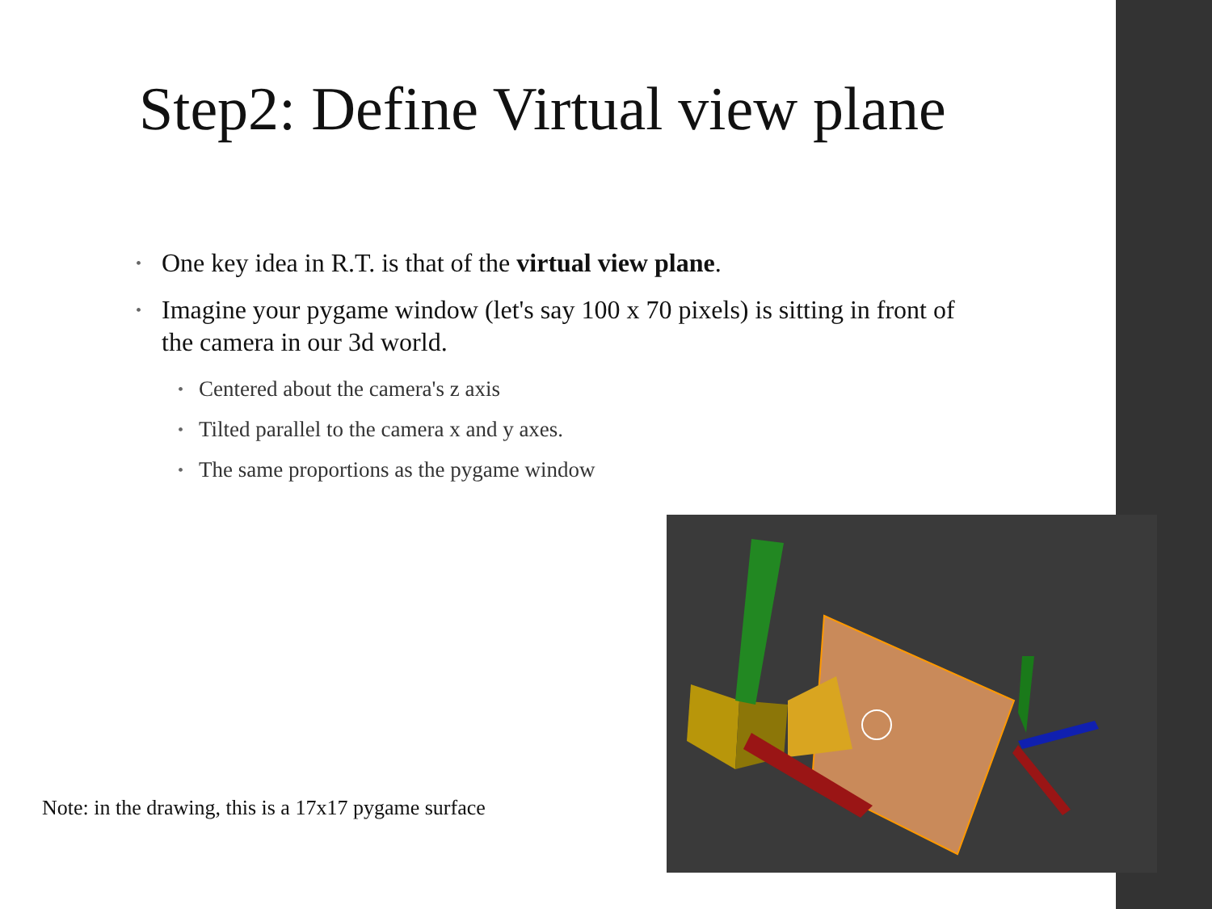Step2: Define Virtual view plane
• One key idea in R.T. is that of the virtual view plane.
• Imagine your pygame window (let's say 100 x 70 pixels) is sitting in front of the camera in our 3d world.
• Centered about the camera's z axis
• Tilted parallel to the camera x and y axes.
• The same proportions as the pygame window
Note: in the drawing, this is a 17x17 pygame surface